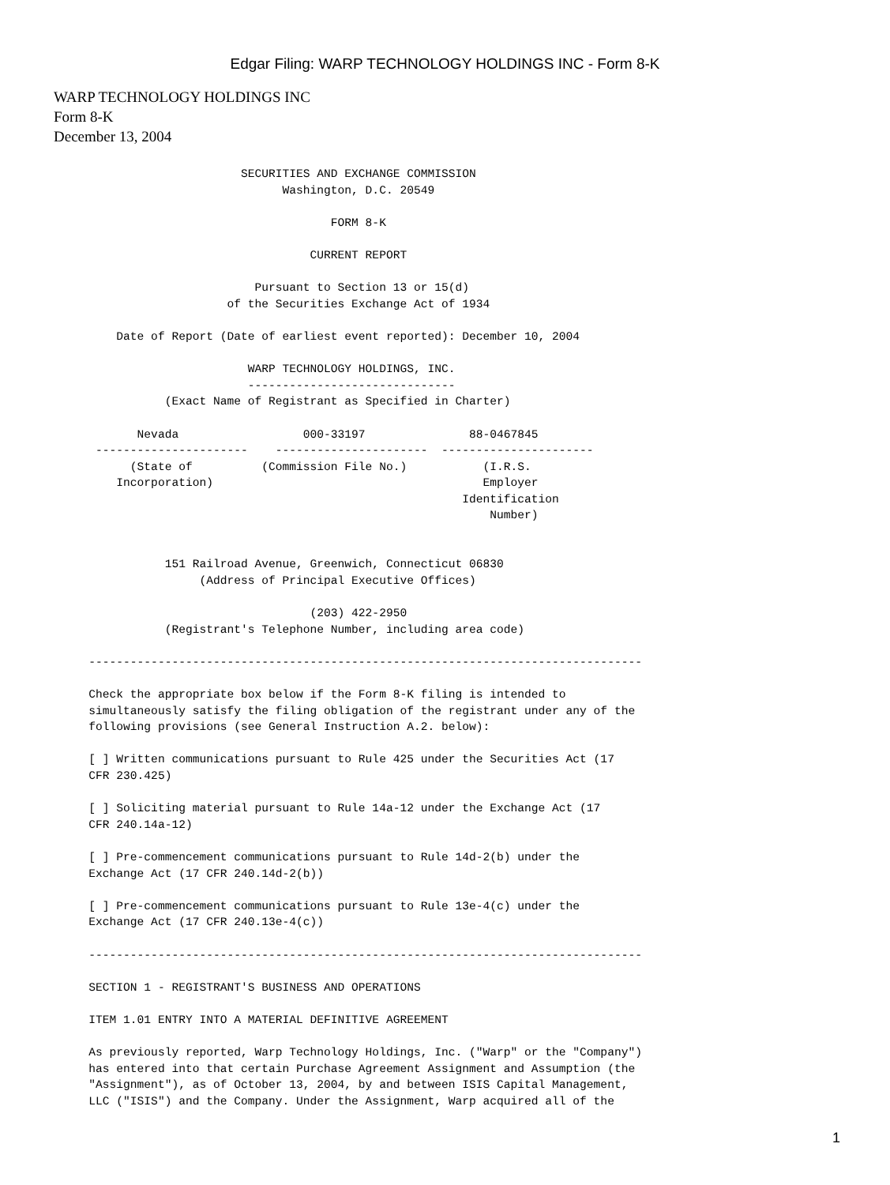Edgar Filing: WARP TECHNOLOGY HOLDINGS INC - Form 8-K
WARP TECHNOLOGY HOLDINGS INC
Form 8-K
December 13, 2004
                             SECURITIES AND EXCHANGE COMMISSION
                                   Washington, D.C. 20549

                                          FORM 8-K

                                       CURRENT REPORT

                               Pursuant to Section 13 or 15(d)
                           of the Securities Exchange Act of 1934

           Date of Report (Date of earliest event reported): December 10, 2004

                              WARP TECHNOLOGY HOLDINGS, INC.
                              ------------------------------
                  (Exact Name of Registrant as Specified in Charter)

              Nevada                  000-33197               88-0467845
        ----------------------    ----------------------  ----------------------
             (State of          (Commission File No.)           (I.R.S.
           Incorporation)                                       Employer
                                                             Identification
                                                                 Number)


                  151 Railroad Avenue, Greenwich, Connecticut 06830
                       (Address of Principal Executive Offices)

                                       (203) 422-2950
                  (Registrant's Telephone Number, including area code)

       --------------------------------------------------------------------------------

       Check the appropriate box below if the Form 8-K filing is intended to
       simultaneously satisfy the filing obligation of the registrant under any of the
       following provisions (see General Instruction A.2. below):

       [ ] Written communications pursuant to Rule 425 under the Securities Act (17
       CFR 230.425)

       [ ] Soliciting material pursuant to Rule 14a-12 under the Exchange Act (17
       CFR 240.14a-12)

       [ ] Pre-commencement communications pursuant to Rule 14d-2(b) under the
       Exchange Act (17 CFR 240.14d-2(b))

       [ ] Pre-commencement communications pursuant to Rule 13e-4(c) under the
       Exchange Act (17 CFR 240.13e-4(c))

       --------------------------------------------------------------------------------

       SECTION 1 - REGISTRANT'S BUSINESS AND OPERATIONS

       ITEM 1.01 ENTRY INTO A MATERIAL DEFINITIVE AGREEMENT

       As previously reported, Warp Technology Holdings, Inc. ("Warp" or the "Company")
       has entered into that certain Purchase Agreement Assignment and Assumption (the
       "Assignment"), as of October 13, 2004, by and between ISIS Capital Management,
       LLC ("ISIS") and the Company. Under the Assignment, Warp acquired all of the
1